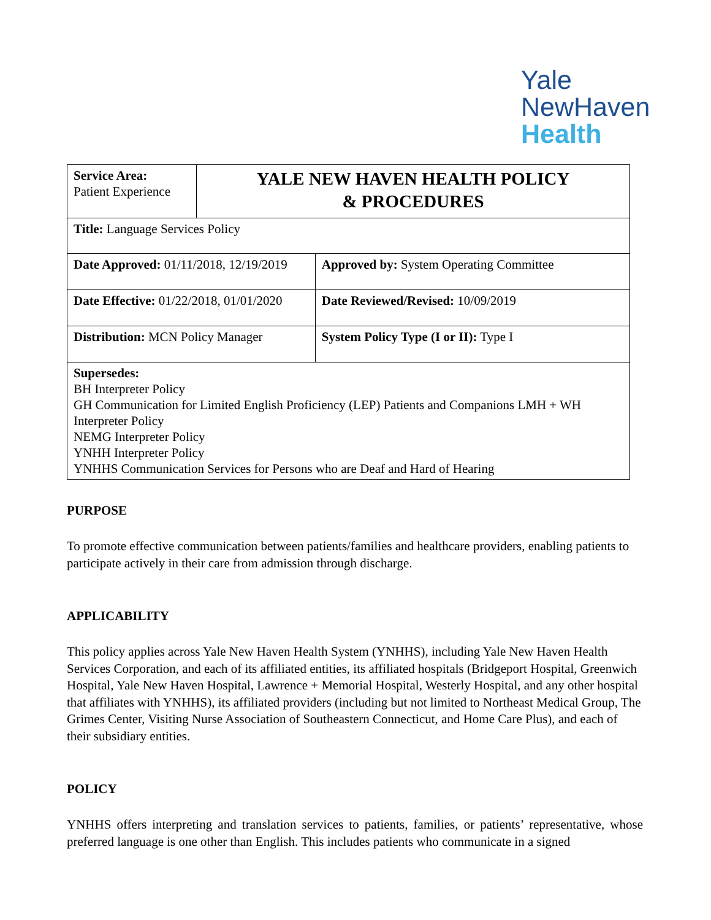Yale
NewHaven
Health
| Service Area: Patient Experience | YALE NEW HAVEN HEALTH POLICY & PROCEDURES | | |
| Title: Language Services Policy | | | |
| Date Approved: 01/11/2018, 12/19/2019 | | Approved by: System Operating Committee | |
| Date Effective: 01/22/2018, 01/01/2020 | | | Date Reviewed/Revised: 10/09/2019 |
| Distribution: MCN Policy Manager | | | System Policy Type (I or II): Type I |
| Supersedes: BH Interpreter Policy GH Communication for Limited English Proficiency (LEP) Patients and Companions LMH + WH Interpreter Policy NEMG Interpreter Policy YNHH Interpreter Policy YNHHS Communication Services for Persons who are Deaf and Hard of Hearing | | | |
PURPOSE
To promote effective communication between patients/families and healthcare providers, enabling patients to participate actively in their care from admission through discharge.
APPLICABILITY
This policy applies across Yale New Haven Health System (YNHHS), including Yale New Haven Health Services Corporation, and each of its affiliated entities, its affiliated hospitals (Bridgeport Hospital, Greenwich Hospital, Yale New Haven Hospital, Lawrence + Memorial Hospital, Westerly Hospital, and any other hospital that affiliates with YNHHS), its affiliated providers (including but not limited to Northeast Medical Group, The Grimes Center, Visiting Nurse Association of Southeastern Connecticut, and Home Care Plus), and each of their subsidiary entities.
POLICY
YNHHS offers interpreting and translation services to patients, families, or patients’ representative, whose preferred language is one other than English. This includes patients who communicate in a signed